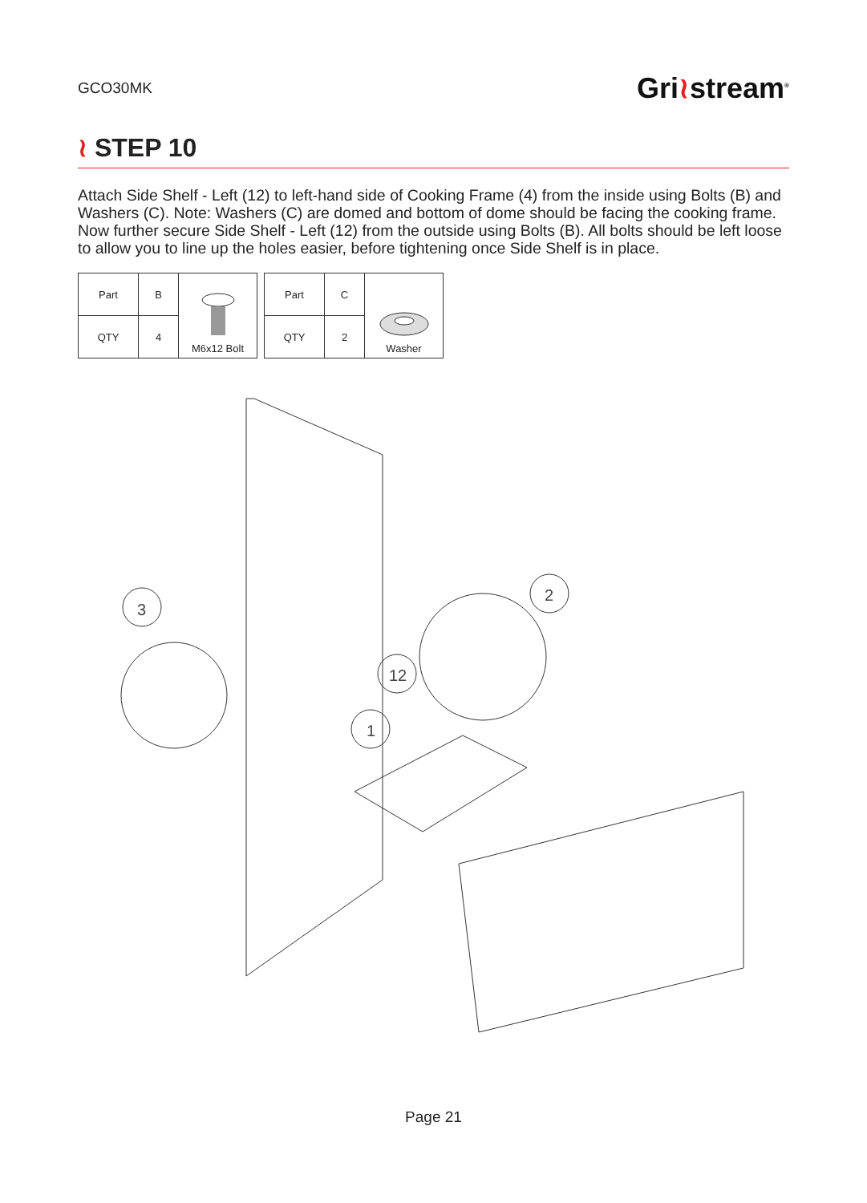GCO30MK
Gri≀stream<sup>®</sup>
≀ STEP 10
Attach Side Shelf - Left (12) to left-hand side of Cooking Frame (4) from the inside using Bolts (B) and Washers (C). Note: Washers (C) are domed and bottom of dome should be facing the cooking frame. Now further secure Side Shelf - Left (12) from the outside using Bolts (B). All bolts should be left loose to allow you to line up the holes easier, before tightening once Side Shelf is in place.
| Part | B | M6x12 Bolt |
| QTY | 4 | |
| Part | C | Washer |
| QTY | 2 | |
3
2
12
1
Page 21